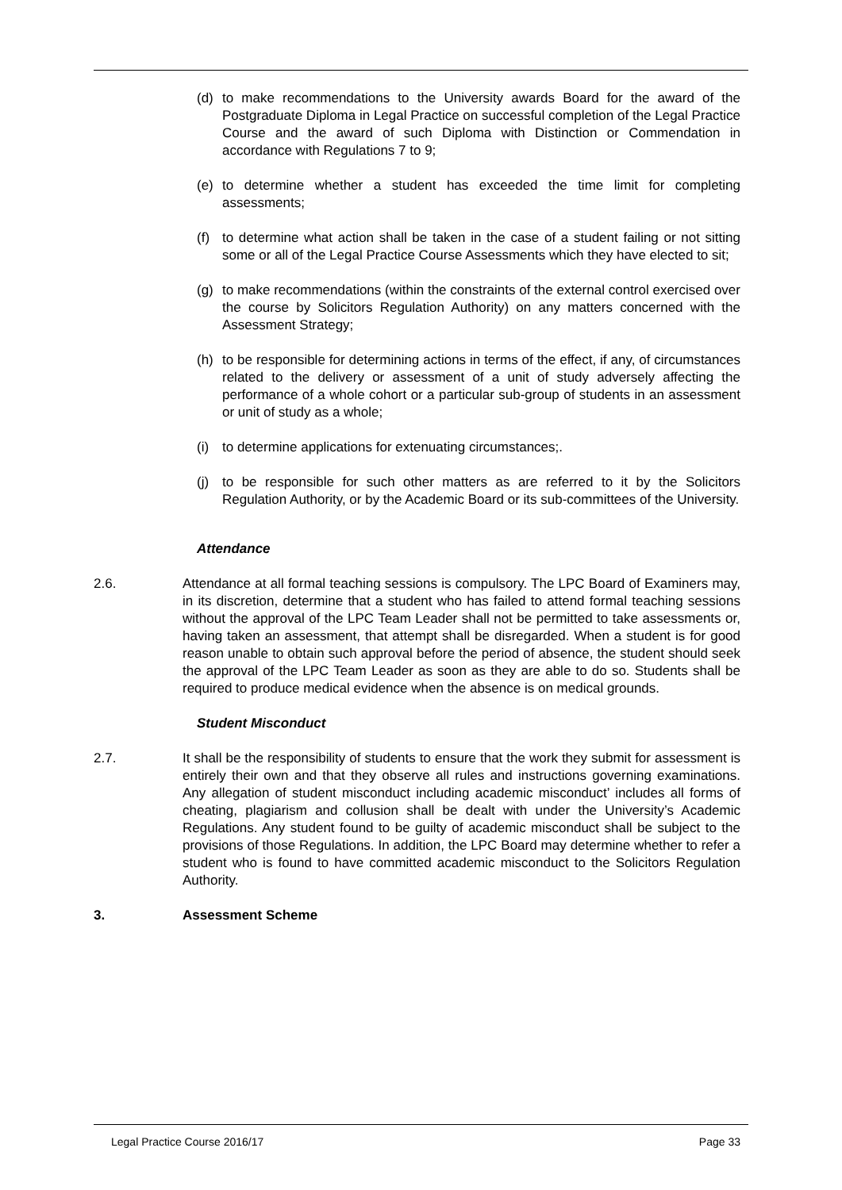(d) to make recommendations to the University awards Board for the award of the Postgraduate Diploma in Legal Practice on successful completion of the Legal Practice Course and the award of such Diploma with Distinction or Commendation in accordance with Regulations 7 to 9;
(e) to determine whether a student has exceeded the time limit for completing assessments;
(f) to determine what action shall be taken in the case of a student failing or not sitting some or all of the Legal Practice Course Assessments which they have elected to sit;
(g) to make recommendations (within the constraints of the external control exercised over the course by Solicitors Regulation Authority) on any matters concerned with the Assessment Strategy;
(h) to be responsible for determining actions in terms of the effect, if any, of circumstances related to the delivery or assessment of a unit of study adversely affecting the performance of a whole cohort or a particular sub-group of students in an assessment or unit of study as a whole;
(i) to determine applications for extenuating circumstances;.
(j) to be responsible for such other matters as are referred to it by the Solicitors Regulation Authority, or by the Academic Board or its sub-committees of the University.
Attendance
2.6. Attendance at all formal teaching sessions is compulsory. The LPC Board of Examiners may, in its discretion, determine that a student who has failed to attend formal teaching sessions without the approval of the LPC Team Leader shall not be permitted to take assessments or, having taken an assessment, that attempt shall be disregarded. When a student is for good reason unable to obtain such approval before the period of absence, the student should seek the approval of the LPC Team Leader as soon as they are able to do so. Students shall be required to produce medical evidence when the absence is on medical grounds.
Student Misconduct
2.7. It shall be the responsibility of students to ensure that the work they submit for assessment is entirely their own and that they observe all rules and instructions governing examinations. Any allegation of student misconduct including academic misconduct’ includes all forms of cheating, plagiarism and collusion shall be dealt with under the University’s Academic Regulations. Any student found to be guilty of academic misconduct shall be subject to the provisions of those Regulations. In addition, the LPC Board may determine whether to refer a student who is found to have committed academic misconduct to the Solicitors Regulation Authority.
3. Assessment Scheme
Legal Practice Course 2016/17 Page 33